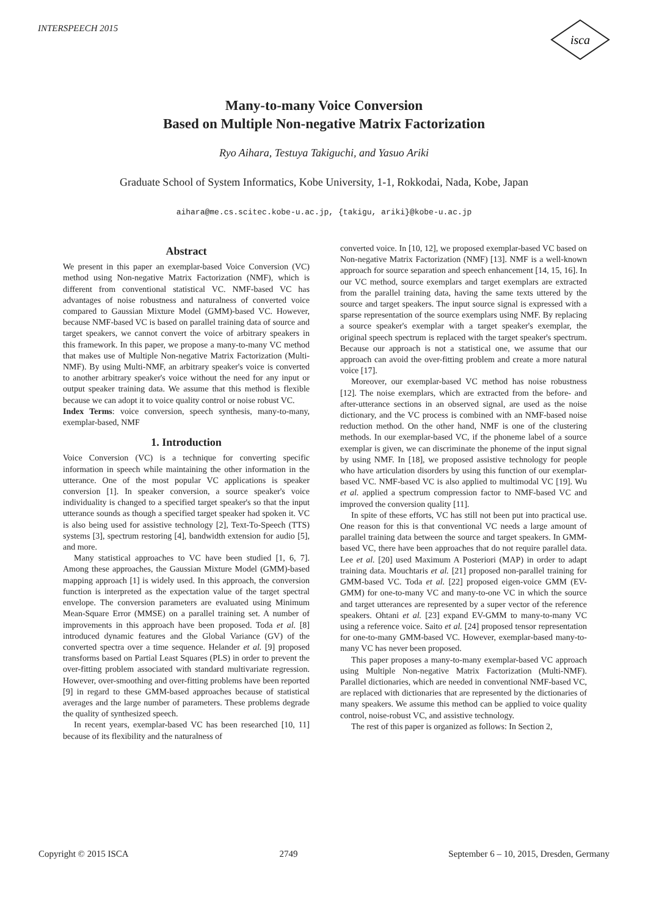INTERSPEECH 2015
isca
Many-to-many Voice Conversion
Based on Multiple Non-negative Matrix Factorization
Ryo Aihara, Testuya Takiguchi, and Yasuo Ariki
Graduate School of System Informatics, Kobe University, 1-1, Rokkodai, Nada, Kobe, Japan
aihara@me.cs.scitec.kobe-u.ac.jp, {takigu, ariki}@kobe-u.ac.jp
Abstract
We present in this paper an exemplar-based Voice Conversion (VC) method using Non-negative Matrix Factorization (NMF), which is different from conventional statistical VC. NMF-based VC has advantages of noise robustness and naturalness of converted voice compared to Gaussian Mixture Model (GMM)-based VC. However, because NMF-based VC is based on parallel training data of source and target speakers, we cannot convert the voice of arbitrary speakers in this framework. In this paper, we propose a many-to-many VC method that makes use of Multiple Non-negative Matrix Factorization (Multi-NMF). By using Multi-NMF, an arbitrary speaker's voice is converted to another arbitrary speaker's voice without the need for any input or output speaker training data. We assume that this method is flexible because we can adopt it to voice quality control or noise robust VC.
Index Terms: voice conversion, speech synthesis, many-to-many, exemplar-based, NMF
1. Introduction
Voice Conversion (VC) is a technique for converting specific information in speech while maintaining the other information in the utterance. One of the most popular VC applications is speaker conversion [1]. In speaker conversion, a source speaker's voice individuality is changed to a specified target speaker's so that the input utterance sounds as though a specified target speaker had spoken it. VC is also being used for assistive technology [2], Text-To-Speech (TTS) systems [3], spectrum restoring [4], bandwidth extension for audio [5], and more.
Many statistical approaches to VC have been studied [1, 6, 7]. Among these approaches, the Gaussian Mixture Model (GMM)-based mapping approach [1] is widely used. In this approach, the conversion function is interpreted as the expectation value of the target spectral envelope. The conversion parameters are evaluated using Minimum Mean-Square Error (MMSE) on a parallel training set. A number of improvements in this approach have been proposed. Toda et al. [8] introduced dynamic features and the Global Variance (GV) of the converted spectra over a time sequence. Helander et al. [9] proposed transforms based on Partial Least Squares (PLS) in order to prevent the over-fitting problem associated with standard multivariate regression. However, over-smoothing and over-fitting problems have been reported [9] in regard to these GMM-based approaches because of statistical averages and the large number of parameters. These problems degrade the quality of synthesized speech.
In recent years, exemplar-based VC has been researched [10, 11] because of its flexibility and the naturalness of
converted voice. In [10, 12], we proposed exemplar-based VC based on Non-negative Matrix Factorization (NMF) [13]. NMF is a well-known approach for source separation and speech enhancement [14, 15, 16]. In our VC method, source exemplars and target exemplars are extracted from the parallel training data, having the same texts uttered by the source and target speakers. The input source signal is expressed with a sparse representation of the source exemplars using NMF. By replacing a source speaker's exemplar with a target speaker's exemplar, the original speech spectrum is replaced with the target speaker's spectrum. Because our approach is not a statistical one, we assume that our approach can avoid the over-fitting problem and create a more natural voice [17].
Moreover, our exemplar-based VC method has noise robustness [12]. The noise exemplars, which are extracted from the before- and after-utterance sections in an observed signal, are used as the noise dictionary, and the VC process is combined with an NMF-based noise reduction method. On the other hand, NMF is one of the clustering methods. In our exemplar-based VC, if the phoneme label of a source exemplar is given, we can discriminate the phoneme of the input signal by using NMF. In [18], we proposed assistive technology for people who have articulation disorders by using this function of our exemplar-based VC. NMF-based VC is also applied to multimodal VC [19]. Wu et al. applied a spectrum compression factor to NMF-based VC and improved the conversion quality [11].
In spite of these efforts, VC has still not been put into practical use. One reason for this is that conventional VC needs a large amount of parallel training data between the source and target speakers. In GMM-based VC, there have been approaches that do not require parallel data. Lee et al. [20] used Maximum A Posteriori (MAP) in order to adapt training data. Mouchtaris et al. [21] proposed non-parallel training for GMM-based VC. Toda et al. [22] proposed eigen-voice GMM (EV-GMM) for one-to-many VC and many-to-one VC in which the source and target utterances are represented by a super vector of the reference speakers. Ohtani et al. [23] expand EV-GMM to many-to-many VC using a reference voice. Saito et al. [24] proposed tensor representation for one-to-many GMM-based VC. However, exemplar-based many-to-many VC has never been proposed.
This paper proposes a many-to-many exemplar-based VC approach using Multiple Non-negative Matrix Factorization (Multi-NMF). Parallel dictionaries, which are needed in conventional NMF-based VC, are replaced with dictionaries that are represented by the dictionaries of many speakers. We assume this method can be applied to voice quality control, noise-robust VC, and assistive technology.
The rest of this paper is organized as follows: In Section 2,
Copyright © 2015 ISCA 2749 September 6 – 10, 2015, Dresden, Germany